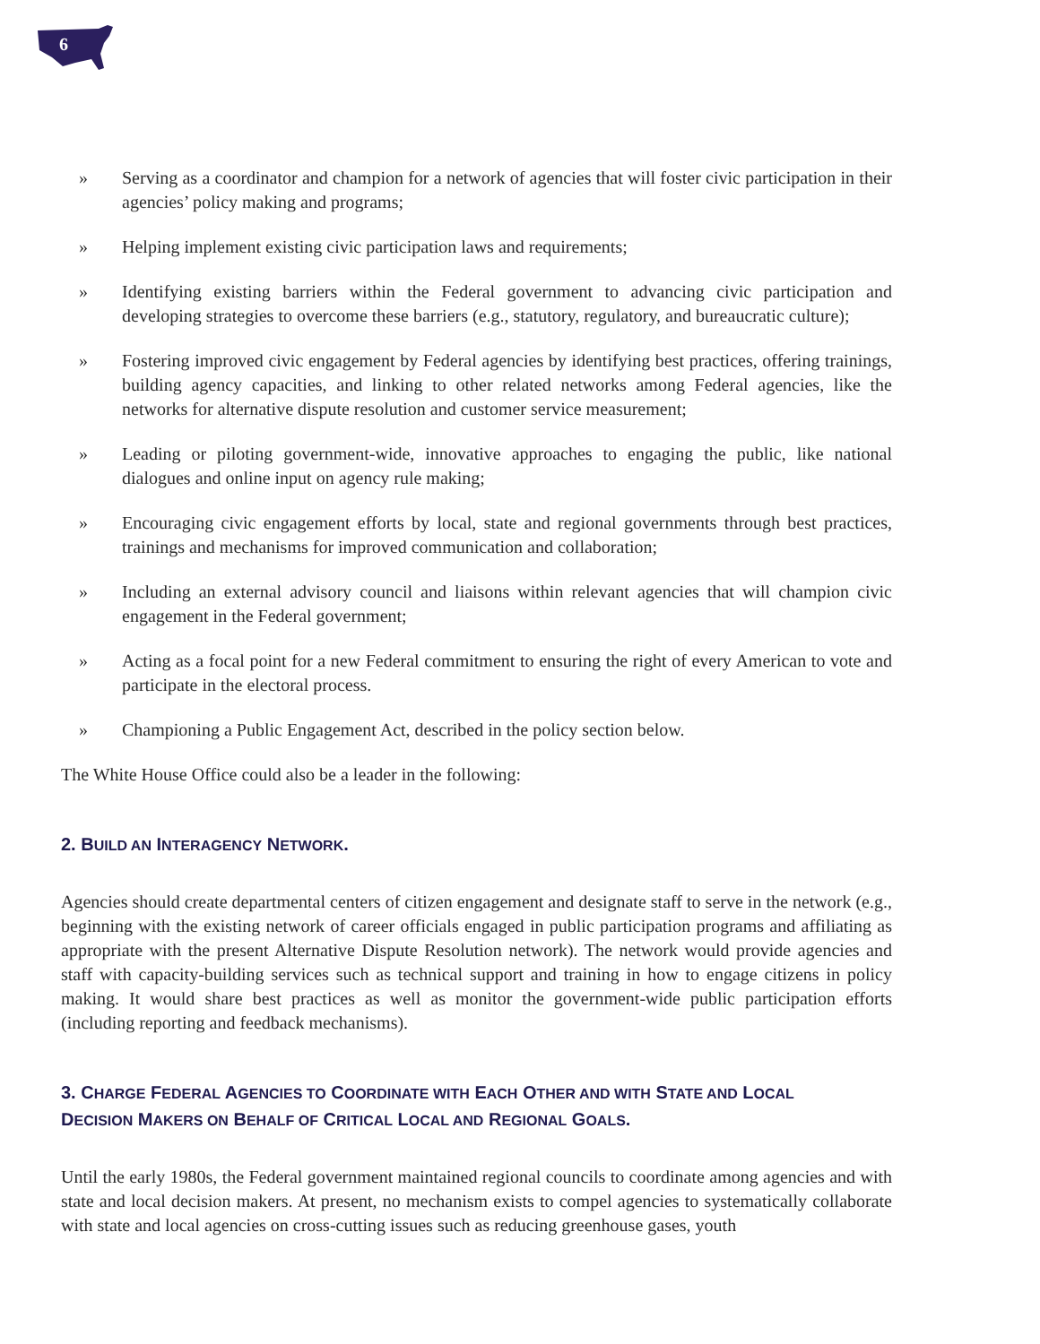6
» Serving as a coordinator and champion for a network of agencies that will foster civic participation in their agencies’ policy making and programs;
» Helping implement existing civic participation laws and requirements;
» Identifying existing barriers within the Federal government to advancing civic participation and developing strategies to overcome these barriers (e.g., statutory, regulatory, and bureaucratic culture);
» Fostering improved civic engagement by Federal agencies by identifying best practices, offering trainings, building agency capacities, and linking to other related networks among Federal agencies, like the networks for alternative dispute resolution and customer service measurement;
» Leading or piloting government-wide, innovative approaches to engaging the public, like national dialogues and online input on agency rule making;
» Encouraging civic engagement efforts by local, state and regional governments through best practices, trainings and mechanisms for improved communication and collaboration;
» Including an external advisory council and liaisons within relevant agencies that will champion civic engagement in the Federal government;
» Acting as a focal point for a new Federal commitment to ensuring the right of every American to vote and participate in the electoral process.
» Championing a Public Engagement Act, described in the policy section below.
The White House Office could also be a leader in the following:
2. BUILD AN INTERAGENCY NETWORK.
Agencies should create departmental centers of citizen engagement and designate staff to serve in the network (e.g., beginning with the existing network of career officials engaged in public participation programs and affiliating as appropriate with the present Alternative Dispute Resolution network). The network would provide agencies and staff with capacity-building services such as technical support and training in how to engage citizens in policy making. It would share best practices as well as monitor the government-wide public participation efforts (including reporting and feedback mechanisms).
3. CHARGE FEDERAL AGENCIES TO COORDINATE WITH EACH OTHER AND WITH STATE AND LOCAL
DECISION MAKERS ON BEHALF OF CRITICAL LOCAL AND REGIONAL GOALS.
Until the early 1980s, the Federal government maintained regional councils to coordinate among agencies and with state and local decision makers. At present, no mechanism exists to compel agencies to systematically collaborate with state and local agencies on cross-cutting issues such as reducing greenhouse gases, youth